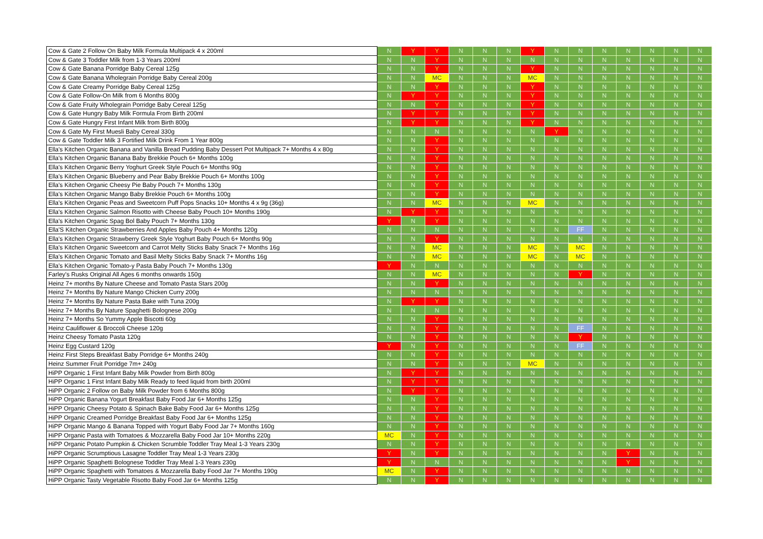| Cow & Gate 2 Follow On Baby Milk Formula Multipack 4 x 200ml | N | Y | Y | N | N | N | Y | N | N | N | N | N | N | N |
| Cow & Gate 3 Toddler Milk from 1-3 Years 200ml | N | N | Y | N | N | N | N | N | N | N | N | N | N | N |
| Cow & Gate Banana Porridge Baby Cereal 125g | N | N | Y | N | N | N | Y | N | N | N | N | N | N | N |
| Cow & Gate Banana Wholegrain Porridge Baby Cereal 200g | N | N | MC | N | N | N | MC | N | N | N | N | N | N | N |
| Cow & Gate Creamy Porridge Baby Cereal 125g | N | N | Y | N | N | N | Y | N | N | N | N | N | N | N |
| Cow & Gate Follow-On Milk from 6 Months 800g | N | Y | Y | N | N | N | Y | N | N | N | N | N | N | N |
| Cow & Gate Fruity Wholegrain Porridge Baby Cereal 125g | N | N | Y | N | N | N | Y | N | N | N | N | N | N | N |
| Cow & Gate Hungry Baby Milk Formula From Birth 200ml | N | Y | Y | N | N | N | Y | N | N | N | N | N | N | N |
| Cow & Gate Hungry First Infant Milk from Birth 800g | N | Y | Y | N | N | N | Y | N | N | N | N | N | N | N |
| Cow & Gate My First Muesli Baby Cereal 330g | N | N | N | N | N | N | N | Y | N | N | N | N | N | N |
| Cow & Gate Toddler Milk 3 Fortified Milk Drink From 1 Year 800g | N | N | Y | N | N | N | N | N | N | N | N | N | N | N |
| Ella's Kitchen Organic Banana and Vanilla Bread Pudding Baby Dessert Pot Multipack 7+ Months 4 x 80g | N | N | Y | N | N | N | N | N | N | N | N | N | N | N |
| Ella's Kitchen Organic Banana Baby Brekkie Pouch 6+ Months 100g | N | N | Y | N | N | N | N | N | N | N | N | N | N | N |
| Ella's Kitchen Organic Berry Yoghurt Greek Style Pouch 6+ Months 90g | N | N | Y | N | N | N | N | N | N | N | N | N | N | N |
| Ella's Kitchen Organic Blueberry and Pear Baby Brekkie Pouch 6+ Months 100g | N | N | Y | N | N | N | N | N | N | N | N | N | N | N |
| Ella's Kitchen Organic Cheesy Pie Baby Pouch 7+ Months 130g | N | N | Y | N | N | N | N | N | N | N | N | N | N | N |
| Ella's Kitchen Organic Mango Baby Brekkie Pouch 6+ Months 100g | N | N | Y | N | N | N | N | N | N | N | N | N | N | N |
| Ella's Kitchen Organic Peas and Sweetcorn Puff Pops Snacks 10+ Months 4 x 9g (36g) | N | N | MC | N | N | N | MC | N | N | N | N | N | N | N |
| Ella's Kitchen Organic Salmon Risotto with Cheese Baby Pouch 10+ Months 190g | N | Y | Y | N | N | N | N | N | N | N | N | N | N | N |
| Ella's Kitchen Organic Spag Bol Baby Pouch 7+ Months 130g | Y | N | Y | N | N | N | N | N | N | N | N | N | N | N |
| Ella'S Kitchen Organic Strawberries And Apples Baby Pouch 4+ Months 120g | N | N | N | N | N | N | N | N | FF | N | N | N | N | N |
| Ella's Kitchen Organic Strawberry Greek Style Yoghurt Baby Pouch 6+ Months 90g | N | N | Y | N | N | N | N | N | N | N | N | N | N | N |
| Ella's Kitchen Organic Sweetcorn and Carrot Melty Sticks Baby Snack 7+ Months 16g | N | N | MC | N | N | N | MC | N | MC | N | N | N | N | N |
| Ella's Kitchen Organic Tomato and Basil Melty Sticks Baby Snack 7+ Months 16g | N | N | MC | N | N | N | MC | N | MC | N | N | N | N | N |
| Ella's Kitchen Organic Tomato-y Pasta Baby Pouch 7+ Months 130g | Y | N | N | N | N | N | N | N | N | N | N | N | N | N |
| Farley's Rusks Original All Ages 6 months onwards 150g | N | N | MC | N | N | N | N | N | Y | N | N | N | N | N |
| Heinz 7+ months By Nature Cheese and Tomato Pasta Stars 200g | N | N | Y | N | N | N | N | N | N | N | N | N | N | N |
| Heinz 7+ Months By Nature Mango Chicken Curry 200g | N | N | N | N | N | N | N | N | N | N | N | N | N | N |
| Heinz 7+ Months By Nature Pasta Bake with Tuna 200g | N | Y | Y | N | N | N | N | N | N | N | N | N | N | N |
| Heinz 7+ Months By Nature Spaghetti Bolognese 200g | N | N | N | N | N | N | N | N | N | N | N | N | N | N |
| Heinz 7+ Months So Yummy Apple Biscotti 60g | N | N | Y | N | N | N | N | N | N | N | N | N | N | N |
| Heinz Cauliflower & Broccoli Cheese 120g | N | N | Y | N | N | N | N | N | FF | N | N | N | N | N |
| Heinz Cheesy Tomato Pasta 120g | N | N | Y | N | N | N | N | N | Y | N | N | N | N | N |
| Heinz Egg Custard 120g | Y | N | Y | N | N | N | N | N | FF | N | N | N | N | N |
| Heinz First Steps Breakfast Baby Porridge 6+ Months 240g | N | N | Y | N | N | N | N | N | N | N | N | N | N | N |
| Heinz Summer Fruit Porridge 7m+ 240g | N | N | Y | N | N | N | MC | N | N | N | N | N | N | N |
| HiPP Organic 1 First Infant Baby Milk Powder from Birth 800g | N | Y | Y | N | N | N | N | N | N | N | N | N | N | N |
| HiPP Organic 1 First Infant Baby Milk Ready to feed liquid from birth 200ml | N | Y | Y | N | N | N | N | N | N | N | N | N | N | N |
| HiPP Organic 2 Follow on Baby Milk Powder from 6 Months 800g | N | Y | Y | N | N | N | N | N | N | N | N | N | N | N |
| HiPP Organic Banana Yogurt Breakfast Baby Food Jar 6+ Months 125g | N | N | Y | N | N | N | N | N | N | N | N | N | N | N |
| HiPP Organic Cheesy Potato & Spinach Bake Baby Food Jar 6+ Months 125g | N | N | Y | N | N | N | N | N | N | N | N | N | N | N |
| HiPP Organic Creamed Porridge Breakfast Baby Food Jar 6+ Months 125g | N | N | Y | N | N | N | N | N | N | N | N | N | N | N |
| HiPP Organic Mango & Banana Topped with Yogurt Baby Food Jar 7+ Months 160g | N | N | Y | N | N | N | N | N | N | N | N | N | N | N |
| HiPP Organic Pasta with Tomatoes & Mozzarella Baby Food Jar 10+ Months 220g | MC | N | Y | N | N | N | N | N | N | N | N | N | N | N |
| HiPP Organic Potato Pumpkin & Chicken Scrumble Toddler Tray Meal 1-3 Years 230g | N | N | Y | N | N | N | N | N | N | N | N | N | N | N |
| HiPP Organic Scrumptious Lasagne Toddler Tray Meal 1-3 Years 230g | Y | N | Y | N | N | N | N | N | N | N | Y | N | N | N |
| HiPP Organic Spaghetti Bolognese Toddler Tray Meal 1-3 Years 230g | Y | N | N | N | N | N | N | N | N | N | Y | N | N | N |
| HiPP Organic Spaghetti with Tomatoes & Mozzarella Baby Food Jar 7+ Months 190g | MC | N | Y | N | N | N | N | N | N | N | N | N | N | N |
| HiPP Organic Tasty Vegetable Risotto Baby Food Jar 6+ Months 125g | N | N | Y | N | N | N | N | N | N | N | N | N | N | N |